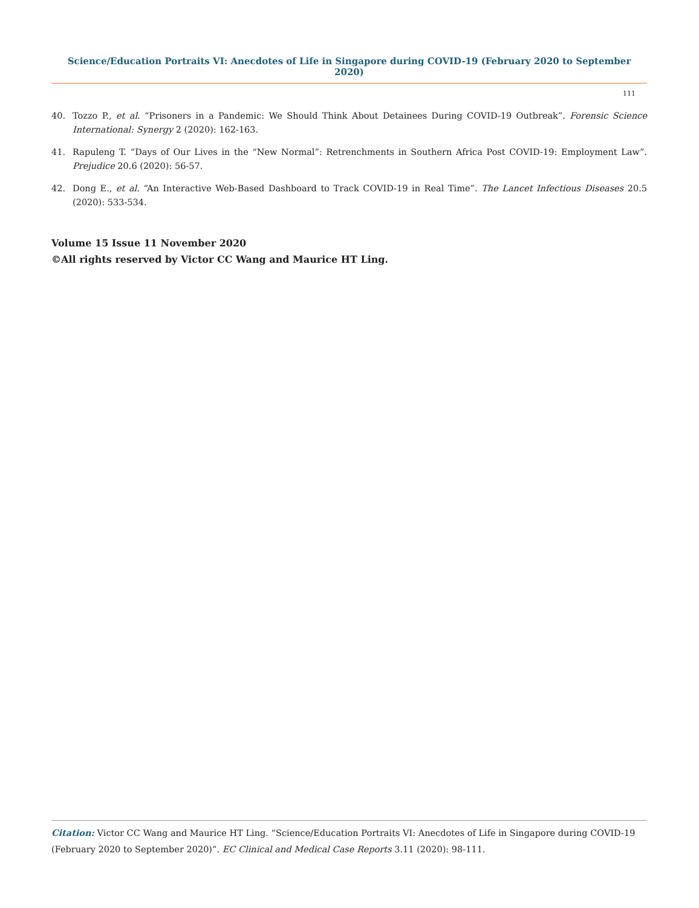Science/Education Portraits VI: Anecdotes of Life in Singapore during COVID-19 (February 2020 to September 2020)
111
40. Tozzo P., et al. “Prisoners in a Pandemic: We Should Think About Detainees During COVID-19 Outbreak”. Forensic Science International: Synergy 2 (2020): 162-163.
41. Rapuleng T. “Days of Our Lives in the “New Normal”: Retrenchments in Southern Africa Post COVID-19: Employment Law”. Prejudice 20.6 (2020): 56-57.
42. Dong E., et al. “An Interactive Web-Based Dashboard to Track COVID-19 in Real Time”. The Lancet Infectious Diseases 20.5 (2020): 533-534.
Volume 15 Issue 11 November 2020
©All rights reserved by Victor CC Wang and Maurice HT Ling.
Citation: Victor CC Wang and Maurice HT Ling. “Science/Education Portraits VI: Anecdotes of Life in Singapore during COVID-19 (February 2020 to September 2020)”. EC Clinical and Medical Case Reports 3.11 (2020): 98-111.